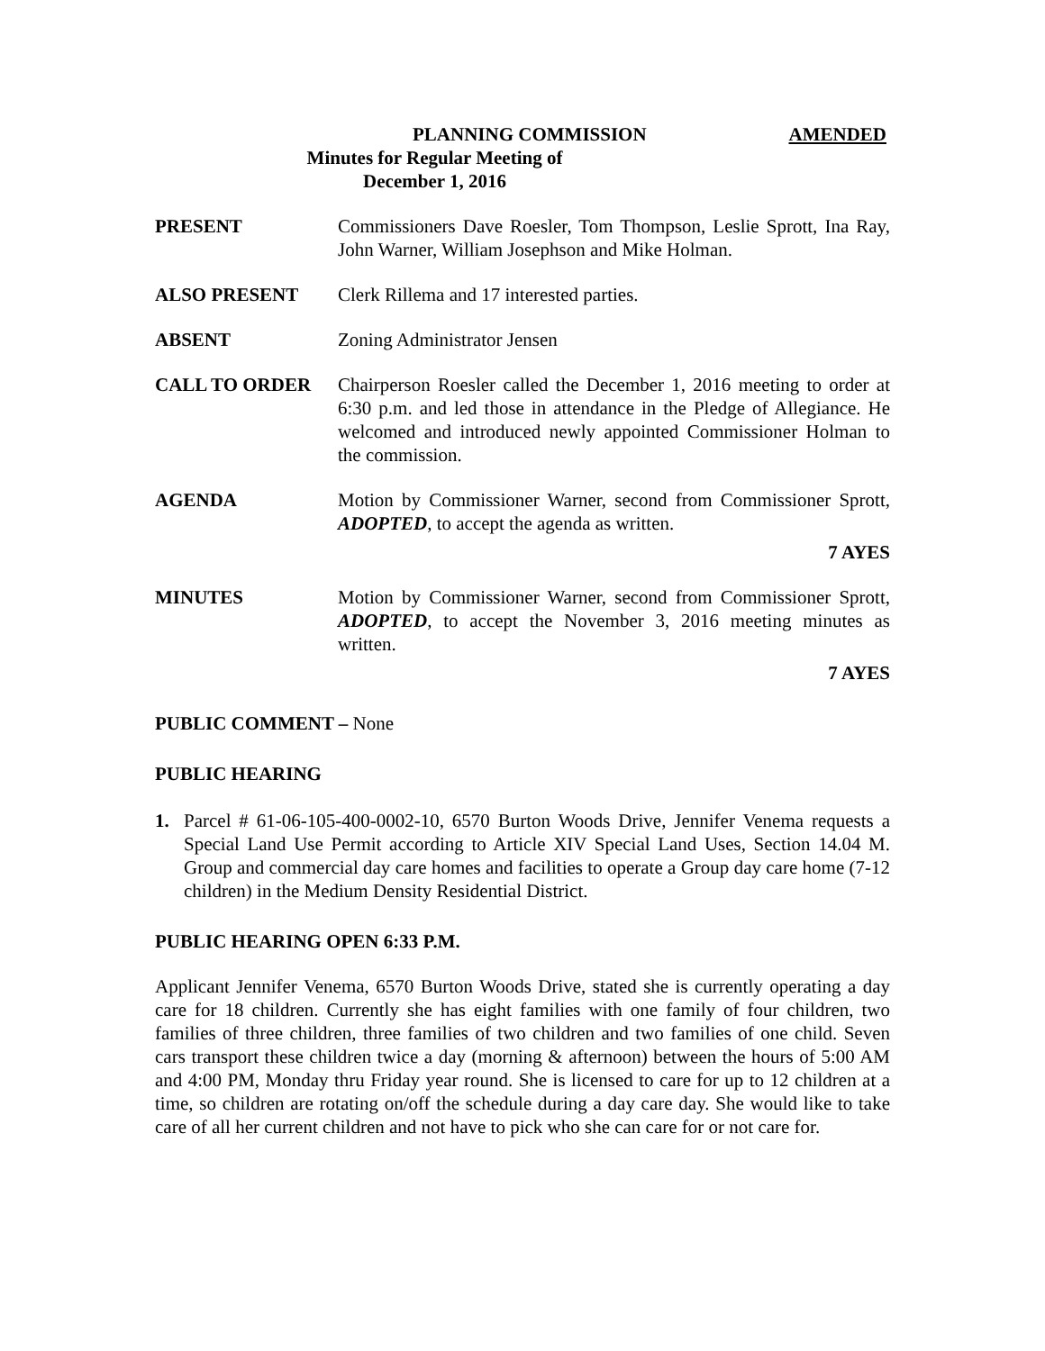PLANNING COMMISSION AMENDED
Minutes for Regular Meeting of
December 1, 2016
PRESENT Commissioners Dave Roesler, Tom Thompson, Leslie Sprott, Ina Ray, John Warner, William Josephson and Mike Holman.
ALSO PRESENT Clerk Rillema and 17 interested parties.
ABSENT Zoning Administrator Jensen
CALL TO ORDER Chairperson Roesler called the December 1, 2016 meeting to order at 6:30 p.m. and led those in attendance in the Pledge of Allegiance. He welcomed and introduced newly appointed Commissioner Holman to the commission.
AGENDA Motion by Commissioner Warner, second from Commissioner Sprott, ADOPTED, to accept the agenda as written.
7 AYES
MINUTES Motion by Commissioner Warner, second from Commissioner Sprott, ADOPTED, to accept the November 3, 2016 meeting minutes as written.
7 AYES
PUBLIC COMMENT – None
PUBLIC HEARING
1. Parcel # 61-06-105-400-0002-10, 6570 Burton Woods Drive, Jennifer Venema requests a Special Land Use Permit according to Article XIV Special Land Uses, Section 14.04 M. Group and commercial day care homes and facilities to operate a Group day care home (7-12 children) in the Medium Density Residential District.
PUBLIC HEARING OPEN 6:33 P.M.
Applicant Jennifer Venema, 6570 Burton Woods Drive, stated she is currently operating a day care for 18 children. Currently she has eight families with one family of four children, two families of three children, three families of two children and two families of one child. Seven cars transport these children twice a day (morning & afternoon) between the hours of 5:00 AM and 4:00 PM, Monday thru Friday year round. She is licensed to care for up to 12 children at a time, so children are rotating on/off the schedule during a day care day. She would like to take care of all her current children and not have to pick who she can care for or not care for.